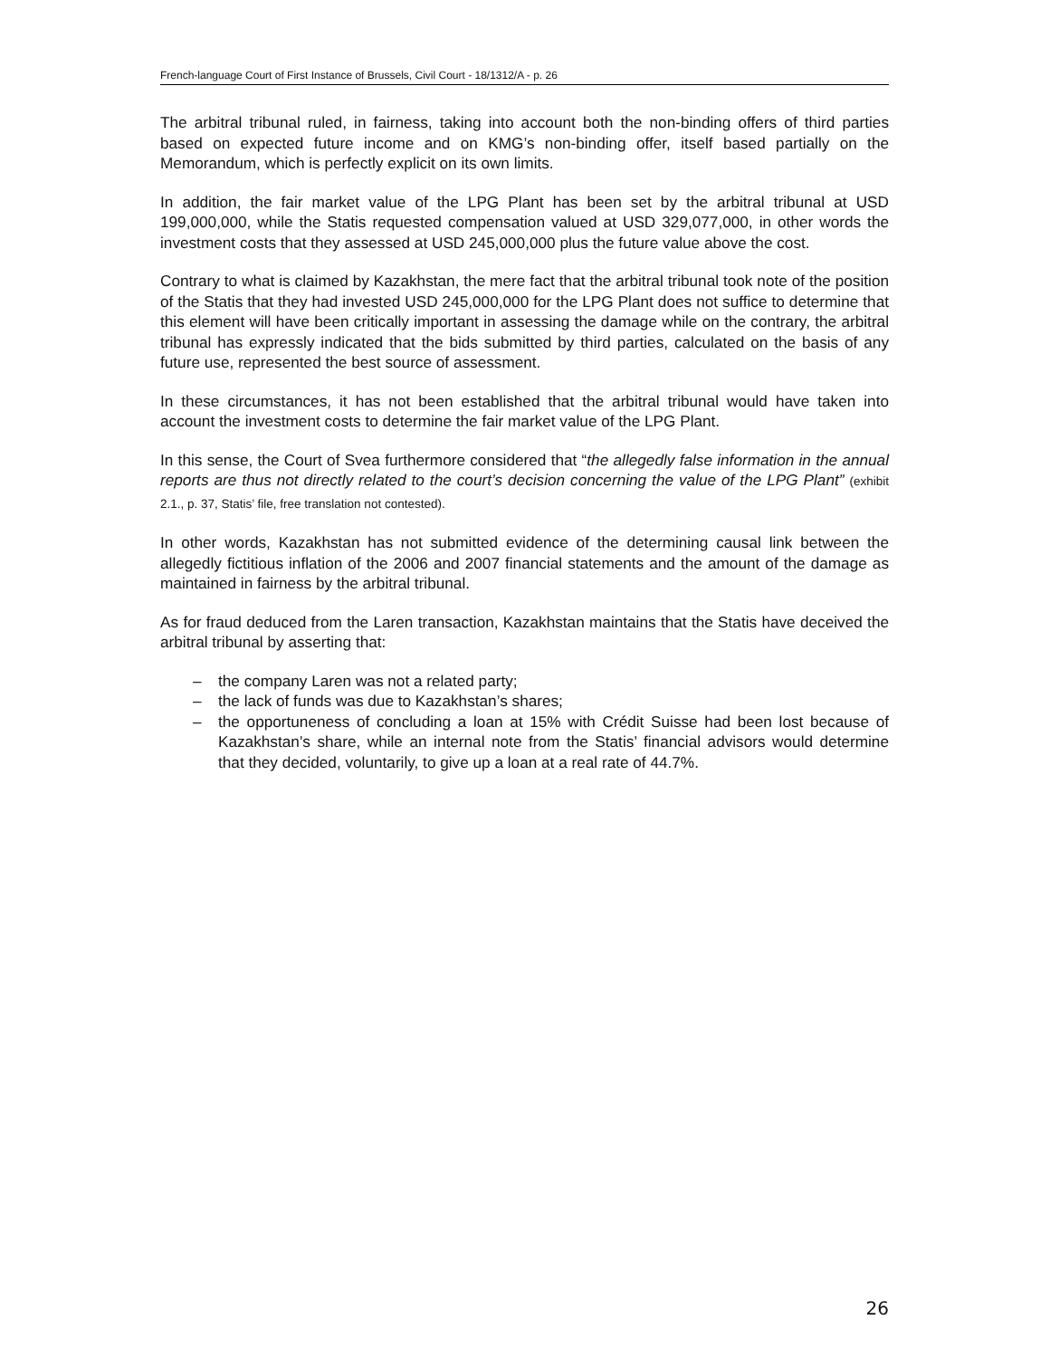French-language Court of First Instance of Brussels, Civil Court - 18/1312/A - p. 26
The arbitral tribunal ruled, in fairness, taking into account both the non-binding offers of third parties based on expected future income and on KMG’s non-binding offer, itself based partially on the Memorandum, which is perfectly explicit on its own limits.
In addition, the fair market value of the LPG Plant has been set by the arbitral tribunal at USD 199,000,000, while the Statis requested compensation valued at USD 329,077,000, in other words the investment costs that they assessed at USD 245,000,000 plus the future value above the cost.
Contrary to what is claimed by Kazakhstan, the mere fact that the arbitral tribunal took note of the position of the Statis that they had invested USD 245,000,000 for the LPG Plant does not suffice to determine that this element will have been critically important in assessing the damage while on the contrary, the arbitral tribunal has expressly indicated that the bids submitted by third parties, calculated on the basis of any future use, represented the best source of assessment.
In these circumstances, it has not been established that the arbitral tribunal would have taken into account the investment costs to determine the fair market value of the LPG Plant.
In this sense, the Court of Svea furthermore considered that “the allegedly false information in the annual reports are thus not directly related to the court’s decision concerning the value of the LPG Plant” (exhibit 2.1., p. 37, Statis’ file, free translation not contested).
In other words, Kazakhstan has not submitted evidence of the determining causal link between the allegedly fictitious inflation of the 2006 and 2007 financial statements and the amount of the damage as maintained in fairness by the arbitral tribunal.
As for fraud deduced from the Laren transaction, Kazakhstan maintains that the Statis have deceived the arbitral tribunal by asserting that:
– the company Laren was not a related party;
– the lack of funds was due to Kazakhstan’s shares;
– the opportuneness of concluding a loan at 15% with Crédit Suisse had been lost because of Kazakhstan’s share, while an internal note from the Statis’ financial advisors would determine that they decided, voluntarily, to give up a loan at a real rate of 44.7%.
26